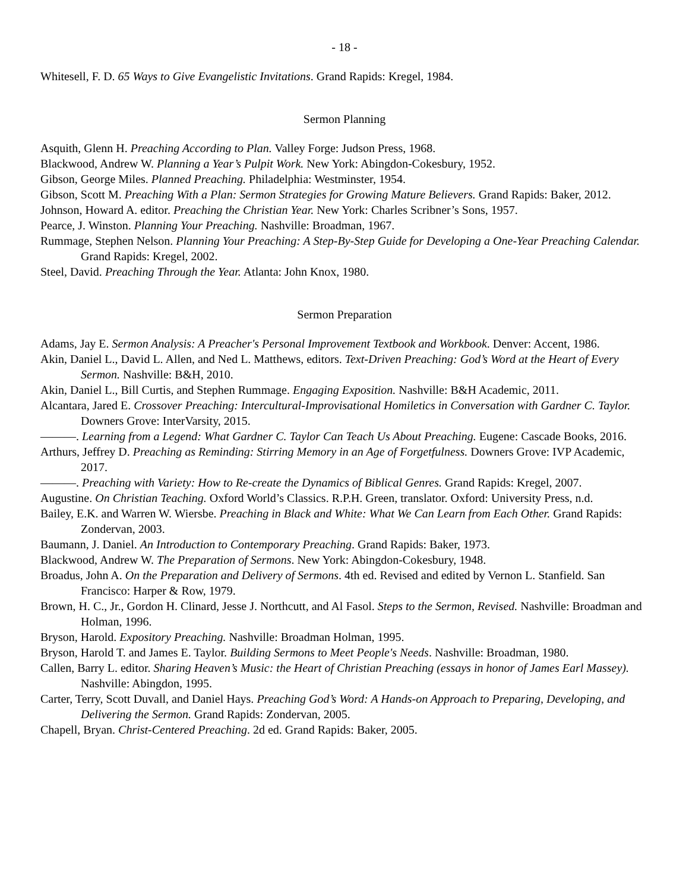- 18 -
Whitesell, F. D. 65 Ways to Give Evangelistic Invitations. Grand Rapids: Kregel, 1984.
Sermon Planning
Asquith, Glenn H. Preaching According to Plan. Valley Forge: Judson Press, 1968.
Blackwood, Andrew W. Planning a Year’s Pulpit Work. New York: Abingdon-Cokesbury, 1952.
Gibson, George Miles. Planned Preaching. Philadelphia: Westminster, 1954.
Gibson, Scott M. Preaching With a Plan: Sermon Strategies for Growing Mature Believers. Grand Rapids: Baker, 2012.
Johnson, Howard A. editor. Preaching the Christian Year. New York: Charles Scribner’s Sons, 1957.
Pearce, J. Winston. Planning Your Preaching. Nashville: Broadman, 1967.
Rummage, Stephen Nelson. Planning Your Preaching: A Step-By-Step Guide for Developing a One-Year Preaching Calendar. Grand Rapids: Kregel, 2002.
Steel, David. Preaching Through the Year. Atlanta: John Knox, 1980.
Sermon Preparation
Adams, Jay E. Sermon Analysis: A Preacher's Personal Improvement Textbook and Workbook. Denver: Accent, 1986.
Akin, Daniel L., David L. Allen, and Ned L. Matthews, editors. Text-Driven Preaching: God’s Word at the Heart of Every Sermon. Nashville: B&H, 2010.
Akin, Daniel L., Bill Curtis, and Stephen Rummage. Engaging Exposition. Nashville: B&H Academic, 2011.
Alcantara, Jared E. Crossover Preaching: Intercultural-Improvisational Homiletics in Conversation with Gardner C. Taylor. Downers Grove: InterVarsity, 2015.
———. Learning from a Legend: What Gardner C. Taylor Can Teach Us About Preaching. Eugene: Cascade Books, 2016.
Arthurs, Jeffrey D. Preaching as Reminding: Stirring Memory in an Age of Forgetfulness. Downers Grove: IVP Academic, 2017.
———. Preaching with Variety: How to Re-create the Dynamics of Biblical Genres. Grand Rapids: Kregel, 2007.
Augustine. On Christian Teaching. Oxford World’s Classics. R.P.H. Green, translator. Oxford: University Press, n.d.
Bailey, E.K. and Warren W. Wiersbe. Preaching in Black and White: What We Can Learn from Each Other. Grand Rapids: Zondervan, 2003.
Baumann, J. Daniel. An Introduction to Contemporary Preaching. Grand Rapids: Baker, 1973.
Blackwood, Andrew W. The Preparation of Sermons. New York: Abingdon-Cokesbury, 1948.
Broadus, John A. On the Preparation and Delivery of Sermons. 4th ed. Revised and edited by Vernon L. Stanfield. San Francisco: Harper & Row, 1979.
Brown, H. C., Jr., Gordon H. Clinard, Jesse J. Northcutt, and Al Fasol. Steps to the Sermon, Revised. Nashville: Broadman and Holman, 1996.
Bryson, Harold. Expository Preaching. Nashville: Broadman Holman, 1995.
Bryson, Harold T. and James E. Taylor. Building Sermons to Meet People's Needs. Nashville: Broadman, 1980.
Callen, Barry L. editor. Sharing Heaven’s Music: the Heart of Christian Preaching (essays in honor of James Earl Massey). Nashville: Abingdon, 1995.
Carter, Terry, Scott Duvall, and Daniel Hays. Preaching God’s Word: A Hands-on Approach to Preparing, Developing, and Delivering the Sermon. Grand Rapids: Zondervan, 2005.
Chapell, Bryan. Christ-Centered Preaching. 2d ed. Grand Rapids: Baker, 2005.